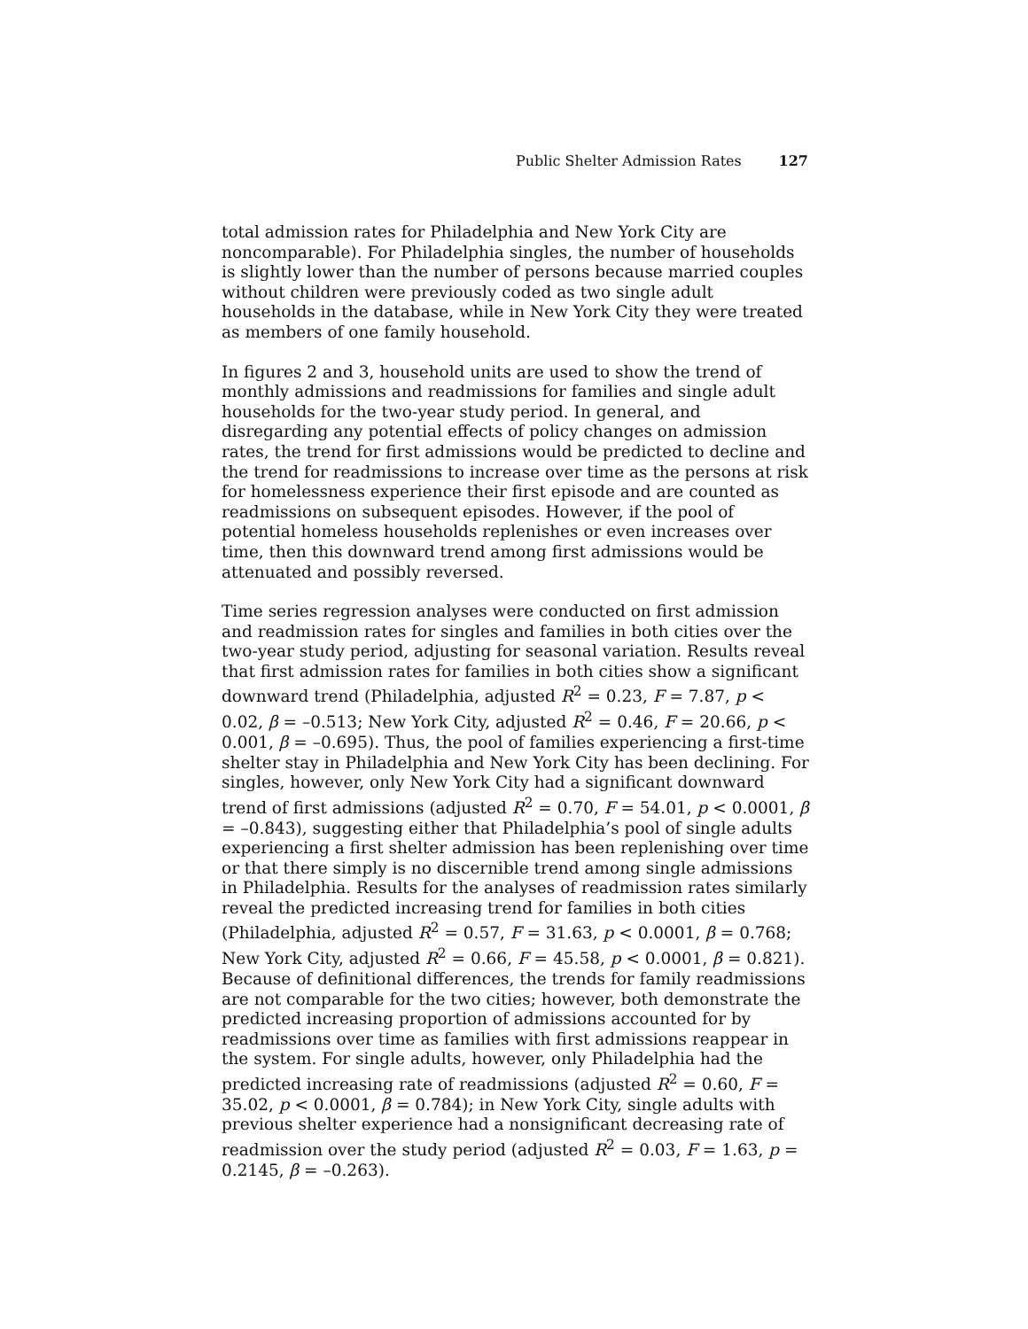Public Shelter Admission Rates 127
total admission rates for Philadelphia and New York City are noncomparable). For Philadelphia singles, the number of households is slightly lower than the number of persons because married couples without children were previously coded as two single adult households in the database, while in New York City they were treated as members of one family household.
In figures 2 and 3, household units are used to show the trend of monthly admissions and readmissions for families and single adult households for the two-year study period. In general, and disregarding any potential effects of policy changes on admission rates, the trend for first admissions would be predicted to decline and the trend for readmissions to increase over time as the persons at risk for homelessness experience their first episode and are counted as readmissions on subsequent episodes. However, if the pool of potential homeless households replenishes or even increases over time, then this downward trend among first admissions would be attenuated and possibly reversed.
Time series regression analyses were conducted on first admission and readmission rates for singles and families in both cities over the two-year study period, adjusting for seasonal variation. Results reveal that first admission rates for families in both cities show a significant downward trend (Philadelphia, adjusted R<sup>2</sup> = 0.23, F = 7.87, p < 0.02, β = –0.513; New York City, adjusted R<sup>2</sup> = 0.46, F = 20.66, p < 0.001, β = –0.695). Thus, the pool of families experiencing a first-time shelter stay in Philadelphia and New York City has been declining. For singles, however, only New York City had a significant downward trend of first admissions (adjusted R<sup>2</sup> = 0.70, F = 54.01, p < 0.0001, β = –0.843), suggesting either that Philadelphia’s pool of single adults experiencing a first shelter admission has been replenishing over time or that there simply is no discernible trend among single admissions in Philadelphia. Results for the analyses of readmission rates similarly reveal the predicted increasing trend for families in both cities (Philadelphia, adjusted R<sup>2</sup> = 0.57, F = 31.63, p < 0.0001, β = 0.768; New York City, adjusted R<sup>2</sup> = 0.66, F = 45.58, p < 0.0001, β = 0.821). Because of definitional differences, the trends for family readmissions are not comparable for the two cities; however, both demonstrate the predicted increasing proportion of admissions accounted for by readmissions over time as families with first admissions reappear in the system. For single adults, however, only Philadelphia had the predicted increasing rate of readmissions (adjusted R<sup>2</sup> = 0.60, F = 35.02, p < 0.0001, β = 0.784); in New York City, single adults with previous shelter experience had a nonsignificant decreasing rate of readmission over the study period (adjusted R<sup>2</sup> = 0.03, F = 1.63, p = 0.2145, β = –0.263).